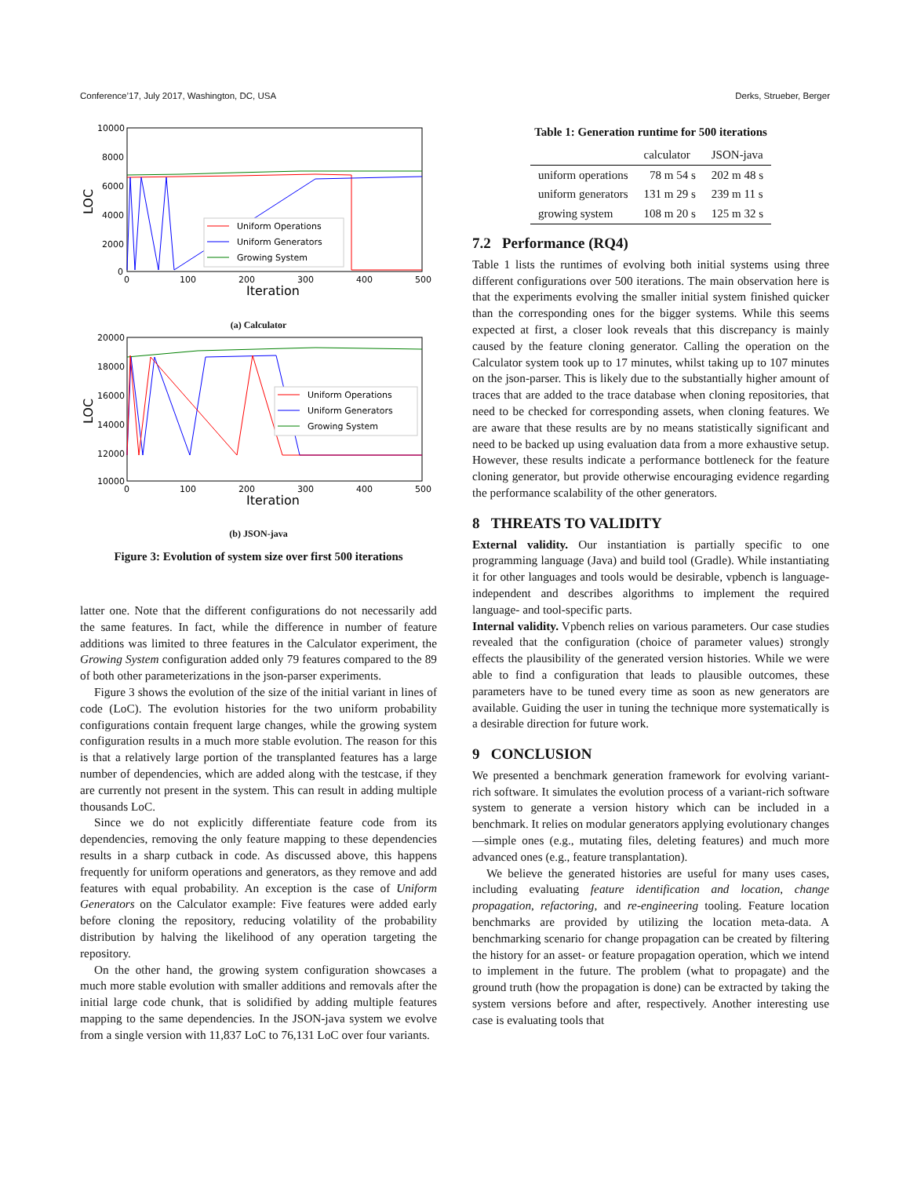Conference’17, July 2017, Washington, DC, USA Derks, Strueber, Berger
10000
8000
6000
4000
2000
0
0
100
200
300
400
500
Iteration
LOC
Uniform Operations
Uniform Generators
Growing System
(a) Calculator
20000
18000
16000
14000
12000
10000
0
100
200
300
400
500
Iteration
LOC
Uniform Operations
Uniform Generators
Growing System
(b) JSON-java
Figure 3: Evolution of system size over first 500 iterations
latter one. Note that the different configurations do not necessarily add the same features. In fact, while the difference in number of feature additions was limited to three features in the Calculator experiment, the Growing System configuration added only 79 features compared to the 89 of both other parameterizations in the json-parser experiments.
Figure 3 shows the evolution of the size of the initial variant in lines of code (LoC). The evolution histories for the two uniform probability configurations contain frequent large changes, while the growing system configuration results in a much more stable evolution. The reason for this is that a relatively large portion of the transplanted features has a large number of dependencies, which are added along with the testcase, if they are currently not present in the system. This can result in adding multiple thousands LoC.
Since we do not explicitly differentiate feature code from its dependencies, removing the only feature mapping to these dependencies results in a sharp cutback in code. As discussed above, this happens frequently for uniform operations and generators, as they remove and add features with equal probability. An exception is the case of Uniform Generators on the Calculator example: Five features were added early before cloning the repository, reducing volatility of the probability distribution by halving the likelihood of any operation targeting the repository.
On the other hand, the growing system configuration showcases a much more stable evolution with smaller additions and removals after the initial large code chunk, that is solidified by adding multiple features mapping to the same dependencies. In the JSON-java system we evolve from a single version with 11,837 LoC to 76,131 LoC over four variants.
Table 1: Generation runtime for 500 iterations
| | calculator | JSON-java |
| --- | --- | --- |
| uniform operations | 78 m 54 s | 202 m 48 s |
| uniform generators | 131 m 29 s | 239 m 11 s |
| growing system | 108 m 20 s | 125 m 32 s |
7.2 Performance (RQ4)
Table 1 lists the runtimes of evolving both initial systems using three different configurations over 500 iterations. The main observation here is that the experiments evolving the smaller initial system finished quicker than the corresponding ones for the bigger systems. While this seems expected at first, a closer look reveals that this discrepancy is mainly caused by the feature cloning generator. Calling the operation on the Calculator system took up to 17 minutes, whilst taking up to 107 minutes on the json-parser. This is likely due to the substantially higher amount of traces that are added to the trace database when cloning repositories, that need to be checked for corresponding assets, when cloning features. We are aware that these results are by no means statistically significant and need to be backed up using evaluation data from a more exhaustive setup. However, these results indicate a performance bottleneck for the feature cloning generator, but provide otherwise encouraging evidence regarding the performance scalability of the other generators.
8 THREATS TO VALIDITY
External validity. Our instantiation is partially specific to one programming language (Java) and build tool (Gradle). While instantiating it for other languages and tools would be desirable, vpbench is language-independent and describes algorithms to implement the required language- and tool-specific parts.
Internal validity. Vpbench relies on various parameters. Our case studies revealed that the configuration (choice of parameter values) strongly effects the plausibility of the generated version histories. While we were able to find a configuration that leads to plausible outcomes, these parameters have to be tuned every time as soon as new generators are available. Guiding the user in tuning the technique more systematically is a desirable direction for future work.
9 CONCLUSION
We presented a benchmark generation framework for evolving variant-rich software. It simulates the evolution process of a variant-rich software system to generate a version history which can be included in a benchmark. It relies on modular generators applying evolutionary changes—simple ones (e.g., mutating files, deleting features) and much more advanced ones (e.g., feature transplantation).
We believe the generated histories are useful for many uses cases, including evaluating feature identification and location, change propagation, refactoring, and re-engineering tooling. Feature location benchmarks are provided by utilizing the location meta-data. A benchmarking scenario for change propagation can be created by filtering the history for an asset- or feature propagation operation, which we intend to implement in the future. The problem (what to propagate) and the ground truth (how the propagation is done) can be extracted by taking the system versions before and after, respectively. Another interesting use case is evaluating tools that